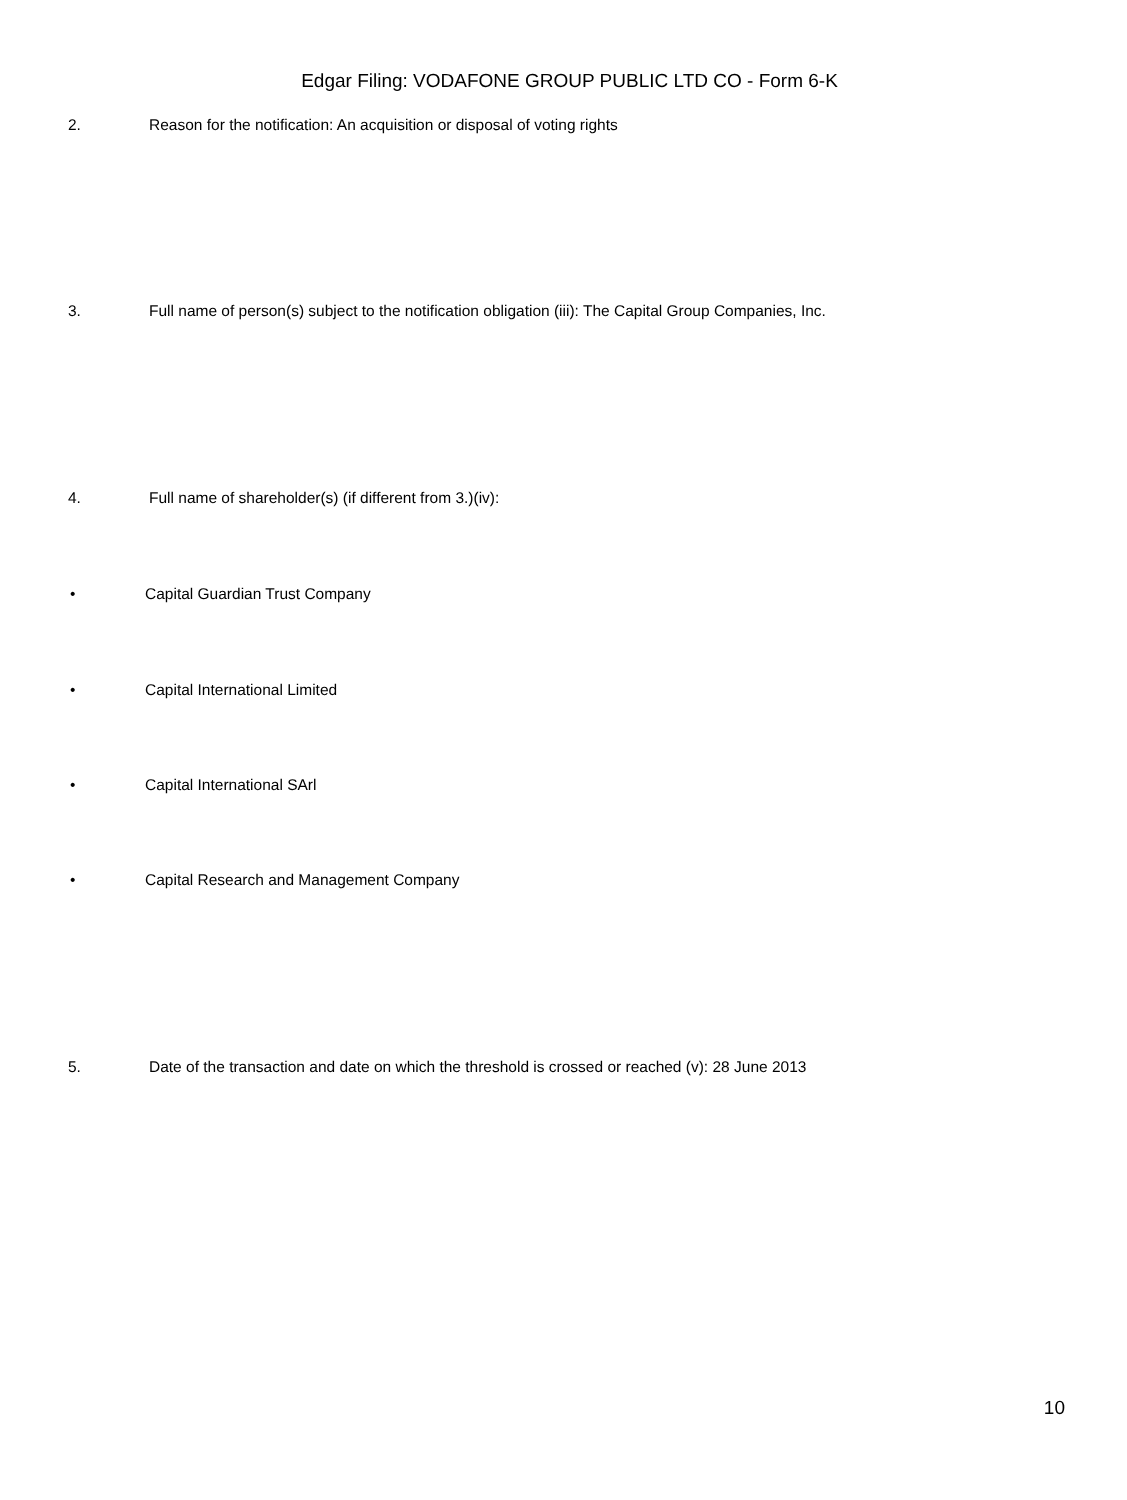Edgar Filing: VODAFONE GROUP PUBLIC LTD CO - Form 6-K
2. Reason for the notification: An acquisition or disposal of voting rights
3. Full name of person(s) subject to the notification obligation (iii): The Capital Group Companies, Inc.
4. Full name of shareholder(s) (if different from 3.)(iv):
• Capital Guardian Trust Company
• Capital International Limited
• Capital International SArl
• Capital Research and Management Company
5. Date of the transaction and date on which the threshold is crossed or reached (v): 28 June 2013
10